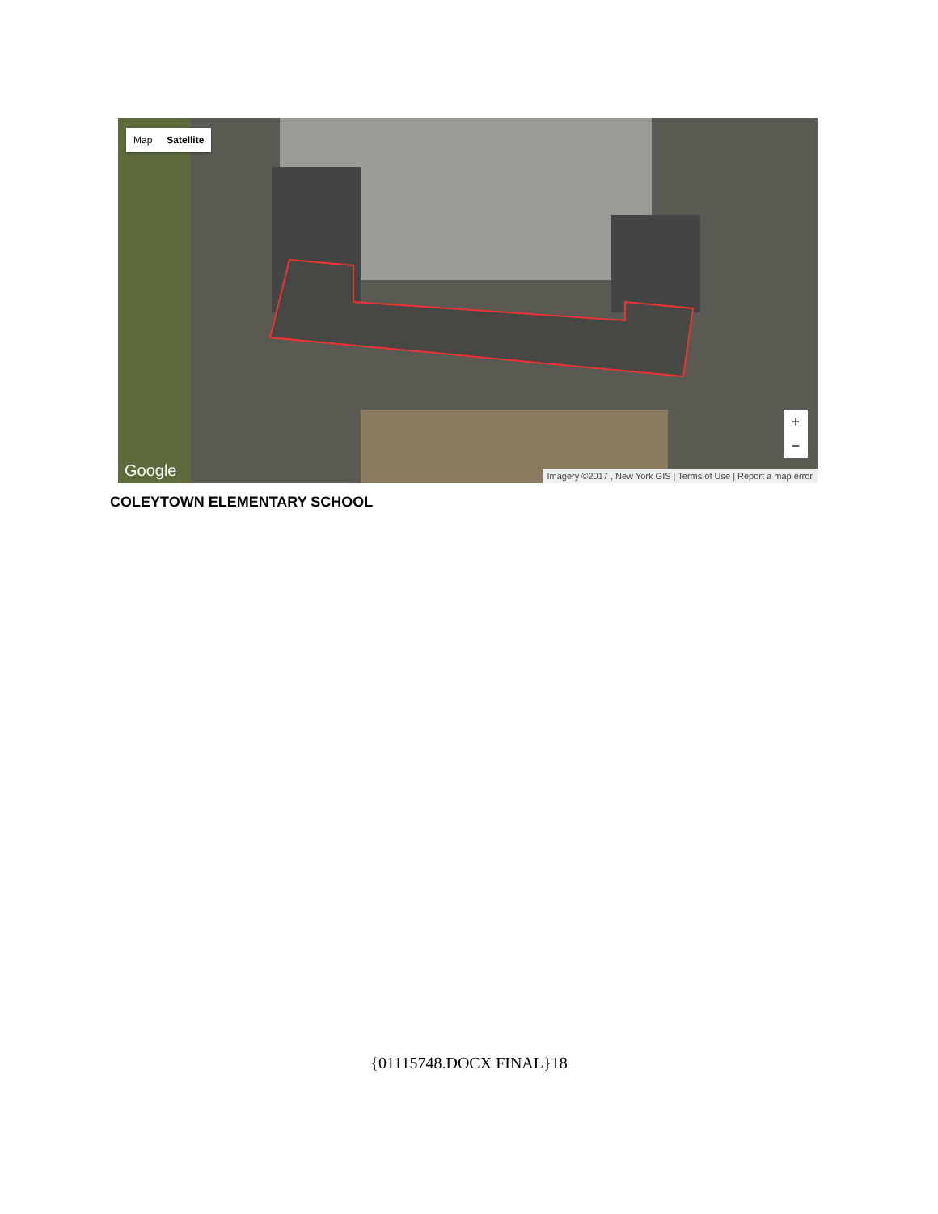Map Satellite
+
−
Google
Imagery ©2017 , New York GIS | Terms of Use | Report a map error
COLEYTOWN ELEMENTARY SCHOOL
{01115748.DOCX FINAL}18